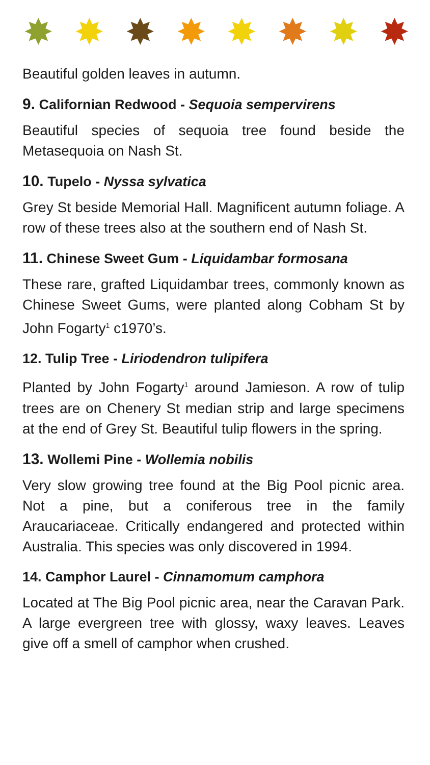✸ ✸ ✸ ✸ ✸ ✸ ✸ ✸
Beautiful golden leaves in autumn.
9. Californian Redwood - Sequoia sempervirens
Beautiful species of sequoia tree found beside the Metasequoia on Nash St.
10. Tupelo - Nyssa sylvatica
Grey St beside Memorial Hall. Magnificent autumn foliage. A row of these trees also at the southern end of Nash St.
11. Chinese Sweet Gum - Liquidambar formosana
These rare, grafted Liquidambar trees, commonly known as Chinese Sweet Gums, were planted along Cobham St by John Fogarty<sup>1</sup> c1970’s.
12. Tulip Tree - Liriodendron tulipifera
Planted by John Fogarty<sup>1</sup> around Jamieson. A row of tulip trees are on Chenery St median strip and large specimens at the end of Grey St. Beautiful tulip flowers in the spring.
13. Wollemi Pine - Wollemia nobilis
Very slow growing tree found at the Big Pool picnic area. Not a pine, but a coniferous tree in the family Araucariaceae. Critically endangered and protected within Australia. This species was only discovered in 1994.
14. Camphor Laurel - Cinnamomum camphora
Located at The Big Pool picnic area, near the Caravan Park. A large evergreen tree with glossy, waxy leaves. Leaves give off a smell of camphor when crushed.